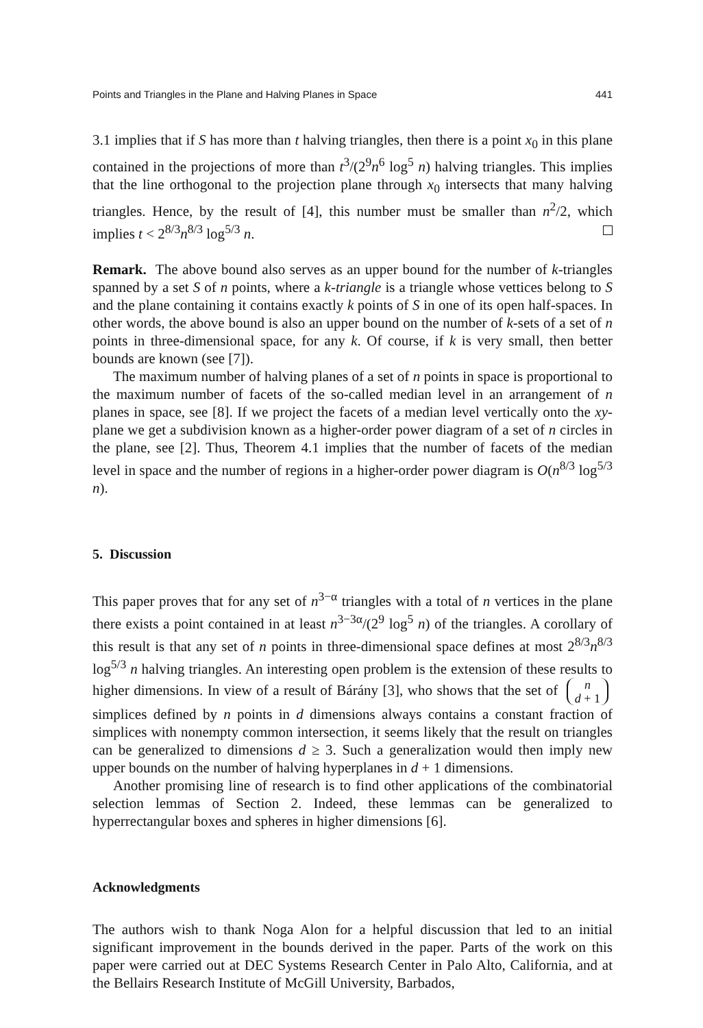Points and Triangles in the Plane and Halving Planes in Space 441
3.1 implies that if S has more than t halving triangles, then there is a point x<sub>0</sub> in this plane contained in the projections of more than t<sup>3</sup>/(2<sup>9</sup>n<sup>6</sup> log<sup>5</sup> n) halving triangles. This implies that the line orthogonal to the projection plane through x<sub>0</sub> intersects that many halving triangles. Hence, by the result of [4], this number must be smaller than n<sup>2</sup>/2, which implies t < 2<sup>8/3</sup>n<sup>8/3</sup> log<sup>5/3</sup> n.
Remark. The above bound also serves as an upper bound for the number of k-triangles spanned by a set S of n points, where a k-triangle is a triangle whose vettices belong to S and the plane containing it contains exactly k points of S in one of its open half-spaces. In other words, the above bound is also an upper bound on the number of k-sets of a set of n points in three-dimensional space, for any k. Of course, if k is very small, then better bounds are known (see [7]).
The maximum number of halving planes of a set of n points in space is proportional to the maximum number of facets of the so-called median level in an arrangement of n planes in space, see [8]. If we project the facets of a median level vertically onto the xy-plane we get a subdivision known as a higher-order power diagram of a set of n circles in the plane, see [2]. Thus, Theorem 4.1 implies that the number of facets of the median level in space and the number of regions in a higher-order power diagram is O(n<sup>8/3</sup> log<sup>5/3</sup> n).
5. Discussion
This paper proves that for any set of n<sup>3−α</sup> triangles with a total of n vertices in the plane there exists a point contained in at least n<sup>3−3α</sup>/(2<sup>9</sup> log<sup>5</sup> n) of the triangles. A corollary of this result is that any set of n points in three-dimensional space defines at most 2<sup>8/3</sup>n<sup>8/3</sup> log<sup>5/3</sup> n halving triangles. An interesting open problem is the extension of these results to higher dimensions. In view of a result of Bárány [3], who shows that the set of n
d + 1 simplices defined by n points in d dimensions always contains a constant fraction of simplices with nonempty common intersection, it seems likely that the result on triangles can be generalized to dimensions d ≥ 3. Such a generalization would then imply new upper bounds on the number of halving hyperplanes in d + 1 dimensions.
Another promising line of research is to find other applications of the combinatorial selection lemmas of Section 2. Indeed, these lemmas can be generalized to hyperrectangular boxes and spheres in higher dimensions [6].
Acknowledgments
The authors wish to thank Noga Alon for a helpful discussion that led to an initial significant improvement in the bounds derived in the paper. Parts of the work on this paper were carried out at DEC Systems Research Center in Palo Alto, California, and at the Bellairs Research Institute of McGill University, Barbados,